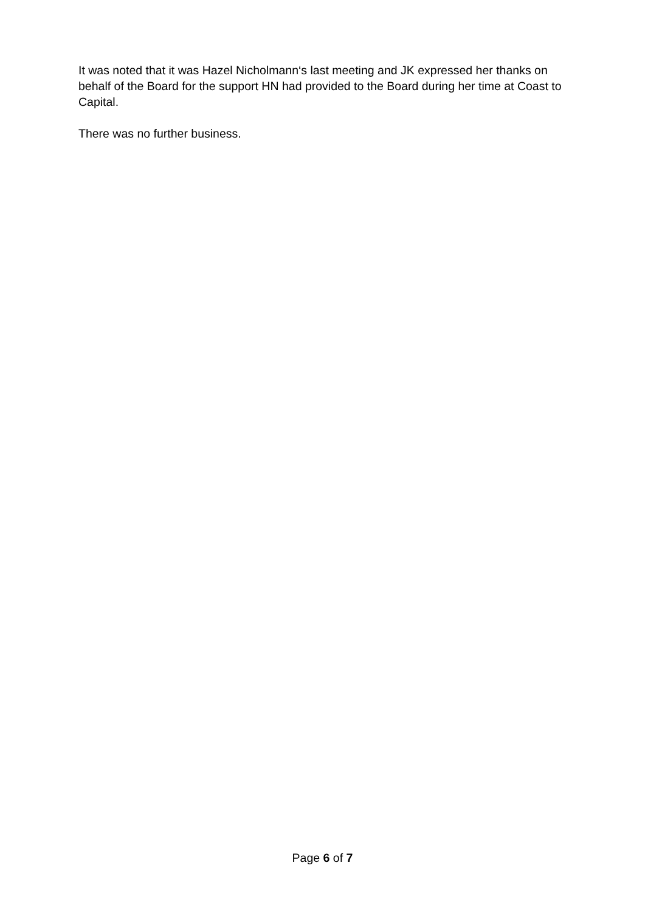It was noted that it was Hazel Nicholmann‘s last meeting and JK expressed her thanks on behalf of the Board for the support HN had provided to the Board during her time at Coast to Capital.
There was no further business.
Page 6 of 7